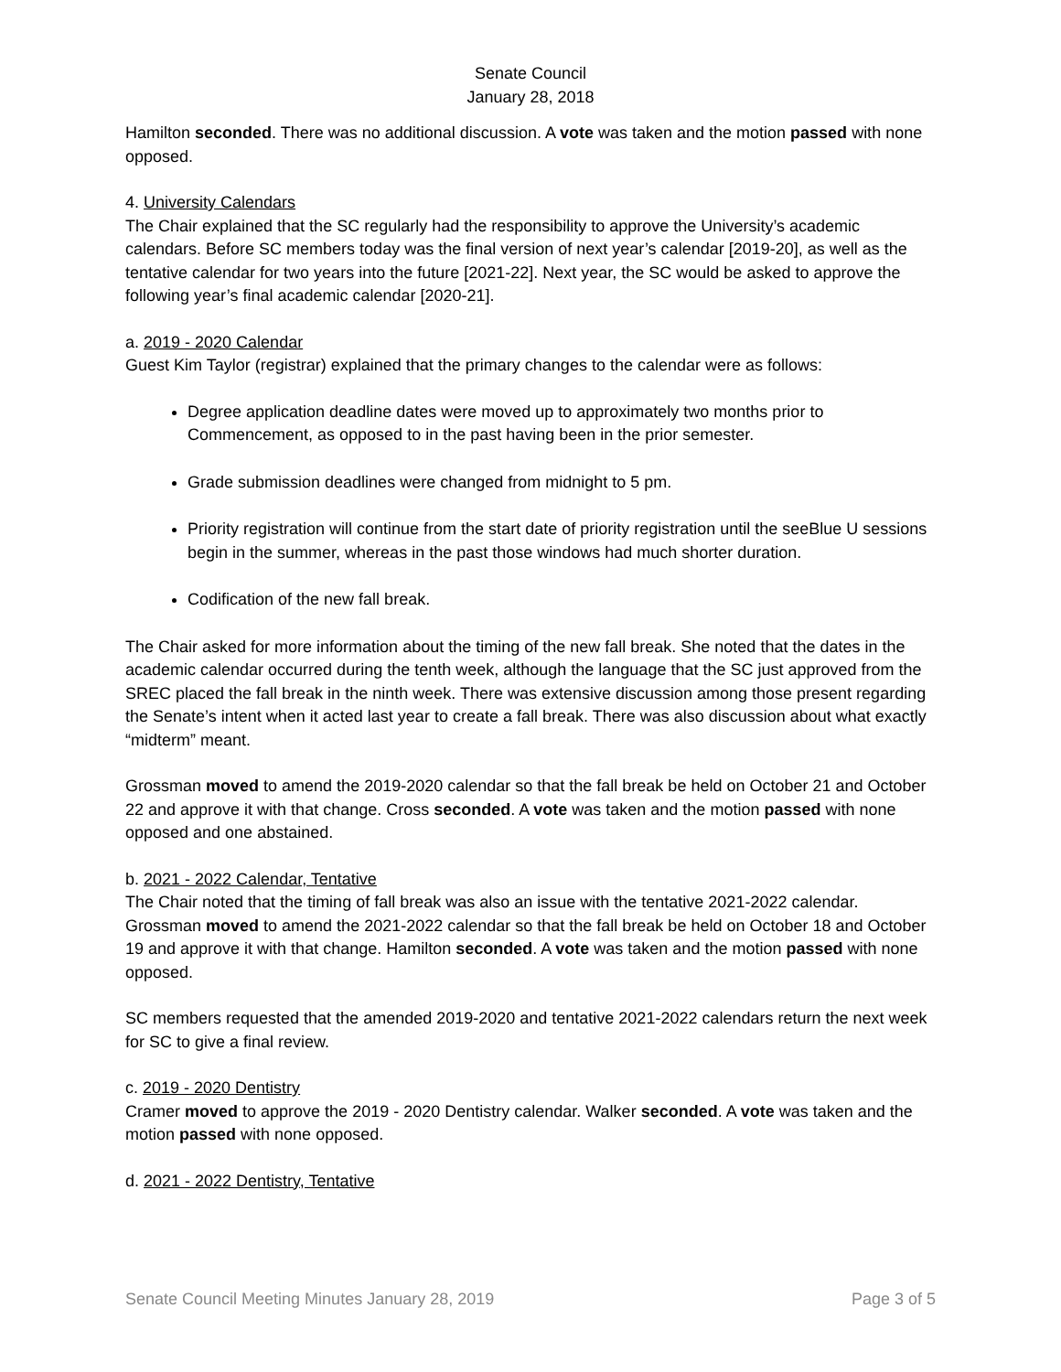Senate Council
January 28, 2018
Hamilton seconded. There was no additional discussion. A vote was taken and the motion passed with none opposed.
4. University Calendars
The Chair explained that the SC regularly had the responsibility to approve the University’s academic calendars. Before SC members today was the final version of next year’s calendar [2019-20], as well as the tentative calendar for two years into the future [2021-22]. Next year, the SC would be asked to approve the following year’s final academic calendar [2020-21].
a. 2019 - 2020 Calendar
Guest Kim Taylor (registrar) explained that the primary changes to the calendar were as follows:
Degree application deadline dates were moved up to approximately two months prior to Commencement, as opposed to in the past having been in the prior semester.
Grade submission deadlines were changed from midnight to 5 pm.
Priority registration will continue from the start date of priority registration until the seeBlue U sessions begin in the summer, whereas in the past those windows had much shorter duration.
Codification of the new fall break.
The Chair asked for more information about the timing of the new fall break. She noted that the dates in the academic calendar occurred during the tenth week, although the language that the SC just approved from the SREC placed the fall break in the ninth week. There was extensive discussion among those present regarding the Senate’s intent when it acted last year to create a fall break. There was also discussion about what exactly “midterm” meant.
Grossman moved to amend the 2019-2020 calendar so that the fall break be held on October 21 and October 22 and approve it with that change. Cross seconded. A vote was taken and the motion passed with none opposed and one abstained.
b. 2021 - 2022 Calendar, Tentative
The Chair noted that the timing of fall break was also an issue with the tentative 2021-2022 calendar. Grossman moved to amend the 2021-2022 calendar so that the fall break be held on October 18 and October 19 and approve it with that change. Hamilton seconded. A vote was taken and the motion passed with none opposed.
SC members requested that the amended 2019-2020 and tentative 2021-2022 calendars return the next week for SC to give a final review.
c. 2019 - 2020 Dentistry
Cramer moved to approve the 2019 - 2020 Dentistry calendar. Walker seconded. A vote was taken and the motion passed with none opposed.
d. 2021 - 2022 Dentistry, Tentative
Senate Council Meeting Minutes January 28, 2019 Page 3 of 5